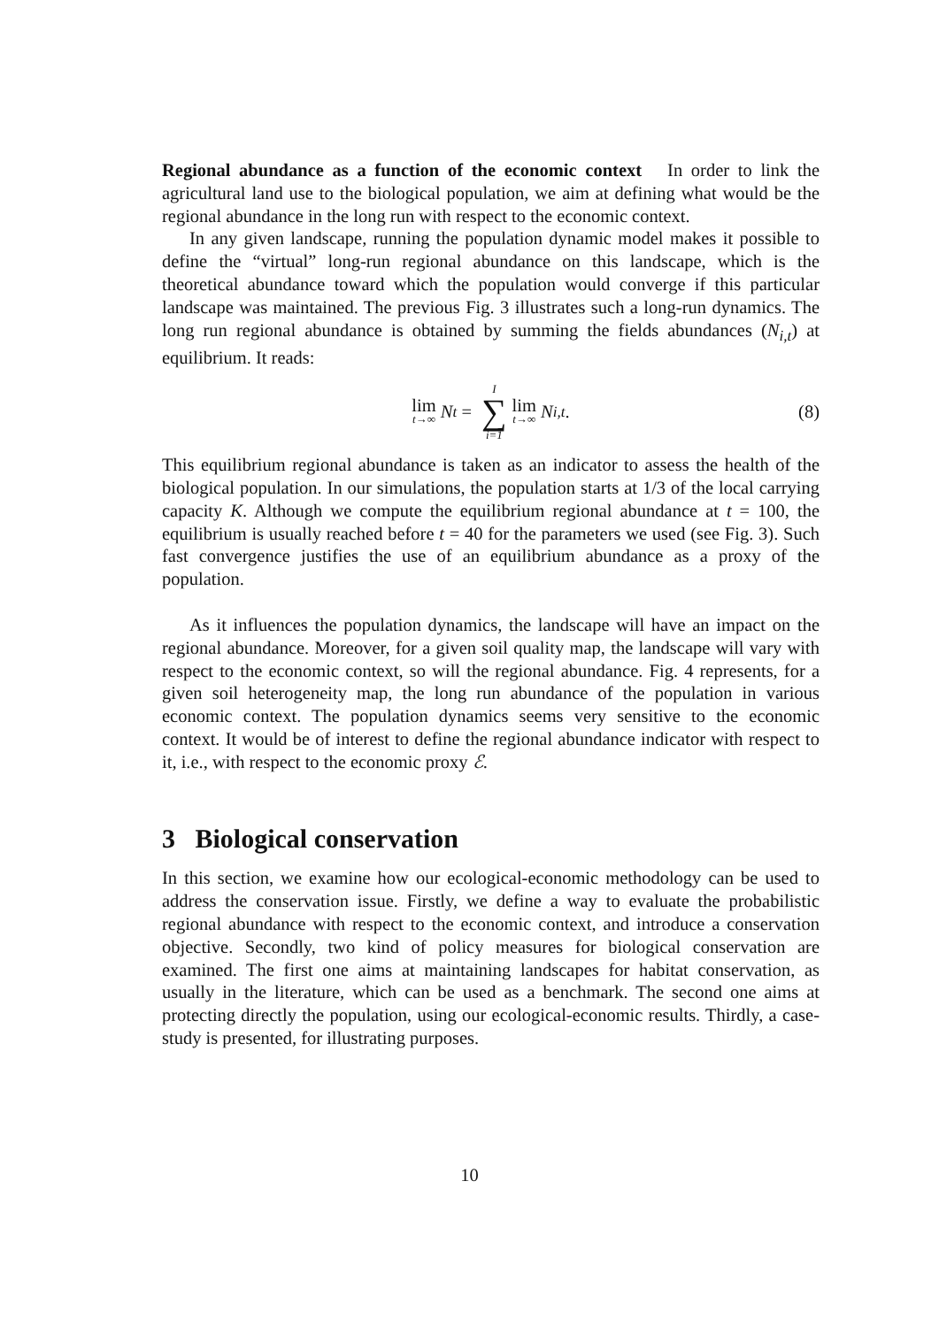Regional abundance as a function of the economic context In order to link the agricultural land use to the biological population, we aim at defining what would be the regional abundance in the long run with respect to the economic context.
In any given landscape, running the population dynamic model makes it possible to define the “virtual” long-run regional abundance on this landscape, which is the theoretical abundance toward which the population would converge if this particular landscape was maintained. The previous Fig. 3 illustrates such a long-run dynamics. The long run regional abundance is obtained by summing the fields abundances (N<sub>i,t</sub>) at equilibrium. It reads:
lim t→∞ N<sub>t</sub> = I ∑ i=1 lim t→∞ N<sub>i,t</sub>. (8)
This equilibrium regional abundance is taken as an indicator to assess the health of the biological population. In our simulations, the population starts at 1/3 of the local carrying capacity K. Although we compute the equilibrium regional abundance at t = 100, the equilibrium is usually reached before t = 40 for the parameters we used (see Fig. 3). Such fast convergence justifies the use of an equilibrium abundance as a proxy of the population.
As it influences the population dynamics, the landscape will have an impact on the regional abundance. Moreover, for a given soil quality map, the landscape will vary with respect to the economic context, so will the regional abundance. Fig. 4 represents, for a given soil heterogeneity map, the long run abundance of the population in various economic context. The population dynamics seems very sensitive to the economic context. It would be of interest to define the regional abundance indicator with respect to it, i.e., with respect to the economic proxy ℰ.
3 Biological conservation
In this section, we examine how our ecological-economic methodology can be used to address the conservation issue. Firstly, we define a way to evaluate the probabilistic regional abundance with respect to the economic context, and introduce a conservation objective. Secondly, two kind of policy measures for biological conservation are examined. The first one aims at maintaining landscapes for habitat conservation, as usually in the literature, which can be used as a benchmark. The second one aims at protecting directly the population, using our ecological-economic results. Thirdly, a case-study is presented, for illustrating purposes.
10